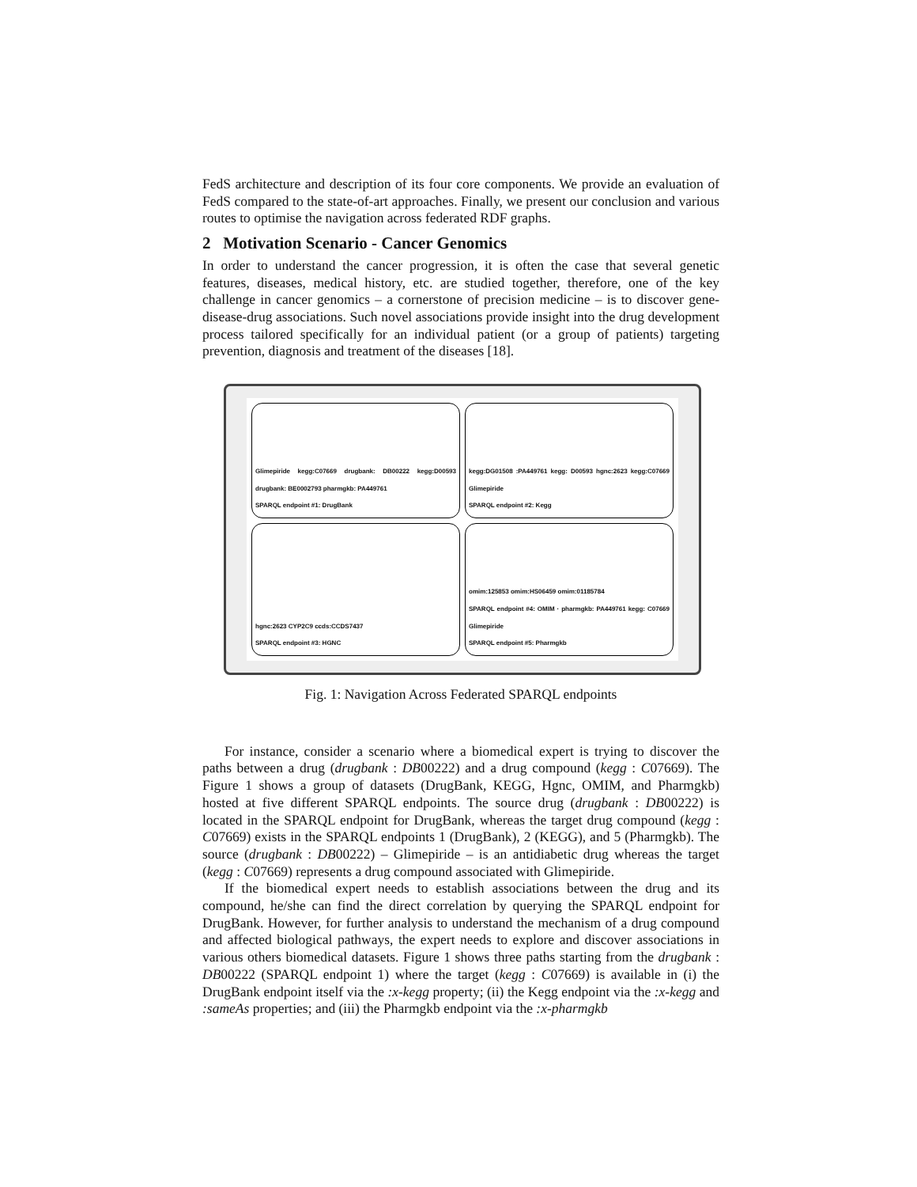FedS architecture and description of its four core components. We provide an evaluation of FedS compared to the state-of-art approaches. Finally, we present our conclusion and various routes to optimise the navigation across federated RDF graphs.
2 Motivation Scenario - Cancer Genomics
In order to understand the cancer progression, it is often the case that several genetic features, diseases, medical history, etc. are studied together, therefore, one of the key challenge in cancer genomics – a cornerstone of precision medicine – is to discover gene-disease-drug associations. Such novel associations provide insight into the drug development process tailored specifically for an individual patient (or a group of patients) targeting prevention, diagnosis and treatment of the diseases [18].
Glimepiride kegg:C07669 drugbank: DB00222 kegg:D00593 drugbank: BE0002793 pharmgkb: PA449761
SPARQL endpoint #1: DrugBank
kegg:DG01508 :PA449761 kegg: D00593 hgnc:2623 kegg:C07669 Glimepiride
SPARQL endpoint #2: Kegg
hgnc:2623 CYP2C9 ccds:CCDS7437
SPARQL endpoint #3: HGNC
omim:125853 omim:HS06459 omim:01185784
SPARQL endpoint #4: OMIM · pharmgkb: PA449761 kegg: C07669 Glimepiride
SPARQL endpoint #5: Pharmgkb
Fig. 1: Navigation Across Federated SPARQL endpoints
For instance, consider a scenario where a biomedical expert is trying to discover the paths between a drug (drugbank : DB00222) and a drug compound (kegg : C07669). The Figure 1 shows a group of datasets (DrugBank, KEGG, Hgnc, OMIM, and Pharmgkb) hosted at five different SPARQL endpoints. The source drug (drugbank : DB00222) is located in the SPARQL endpoint for DrugBank, whereas the target drug compound (kegg : C07669) exists in the SPARQL endpoints 1 (DrugBank), 2 (KEGG), and 5 (Pharmgkb). The source (drugbank : DB00222) – Glimepiride – is an antidiabetic drug whereas the target (kegg : C07669) represents a drug compound associated with Glimepiride.
If the biomedical expert needs to establish associations between the drug and its compound, he/she can find the direct correlation by querying the SPARQL endpoint for DrugBank. However, for further analysis to understand the mechanism of a drug compound and affected biological pathways, the expert needs to explore and discover associations in various others biomedical datasets. Figure 1 shows three paths starting from the drugbank : DB00222 (SPARQL endpoint 1) where the target (kegg : C07669) is available in (i) the DrugBank endpoint itself via the :x-kegg property; (ii) the Kegg endpoint via the :x-kegg and :sameAs properties; and (iii) the Pharmgkb endpoint via the :x-pharmgkb